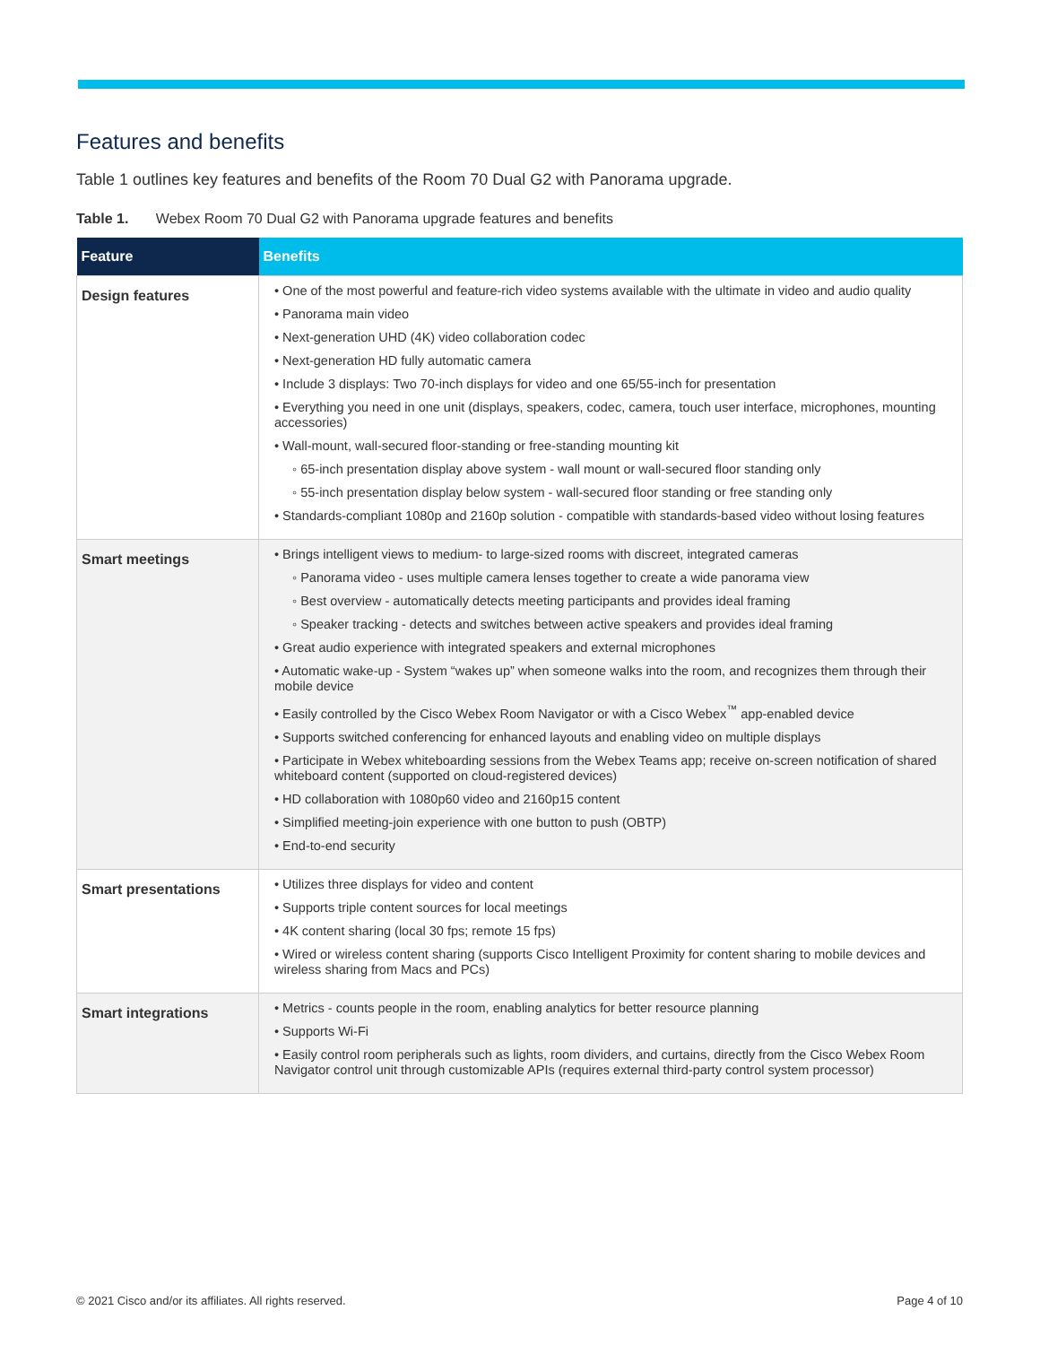Features and benefits
Table 1 outlines key features and benefits of the Room 70 Dual G2 with Panorama upgrade.
Table 1. Webex Room 70 Dual G2 with Panorama upgrade features and benefits
| Feature | Benefits |
| --- | --- |
| Design features | • One of the most powerful and feature-rich video systems available with the ultimate in video and audio quality • Panorama main video • Next-generation UHD (4K) video collaboration codec • Next-generation HD fully automatic camera • Include 3 displays: Two 70-inch displays for video and one 65/55-inch for presentation • Everything you need in one unit (displays, speakers, codec, camera, touch user interface, microphones, mounting accessories) • Wall-mount, wall-secured floor-standing or free-standing mounting kit ◦ 65-inch presentation display above system - wall mount or wall-secured floor standing only ◦ 55-inch presentation display below system - wall-secured floor standing or free standing only • Standards-compliant 1080p and 2160p solution - compatible with standards-based video without losing features |
| Smart meetings | • Brings intelligent views to medium- to large-sized rooms with discreet, integrated cameras ◦ Panorama video - uses multiple camera lenses together to create a wide panorama view ◦ Best overview - automatically detects meeting participants and provides ideal framing ◦ Speaker tracking - detects and switches between active speakers and provides ideal framing • Great audio experience with integrated speakers and external microphones • Automatic wake-up - System “wakes up” when someone walks into the room, and recognizes them through their mobile device • Easily controlled by the Cisco Webex Room Navigator or with a Cisco Webex<sup>™</sup> app-enabled device • Supports switched conferencing for enhanced layouts and enabling video on multiple displays • Participate in Webex whiteboarding sessions from the Webex Teams app; receive on-screen notification of shared whiteboard content (supported on cloud-registered devices) • HD collaboration with 1080p60 video and 2160p15 content • Simplified meeting-join experience with one button to push (OBTP) • End-to-end security |
| Smart presentations | • Utilizes three displays for video and content • Supports triple content sources for local meetings • 4K content sharing (local 30 fps; remote 15 fps) • Wired or wireless content sharing (supports Cisco Intelligent Proximity for content sharing to mobile devices and wireless sharing from Macs and PCs) |
| Smart integrations | • Metrics - counts people in the room, enabling analytics for better resource planning • Supports Wi-Fi • Easily control room peripherals such as lights, room dividers, and curtains, directly from the Cisco Webex Room Navigator control unit through customizable APIs (requires external third-party control system processor) |
© 2021 Cisco and/or its affiliates. All rights reserved. Page 4 of 10